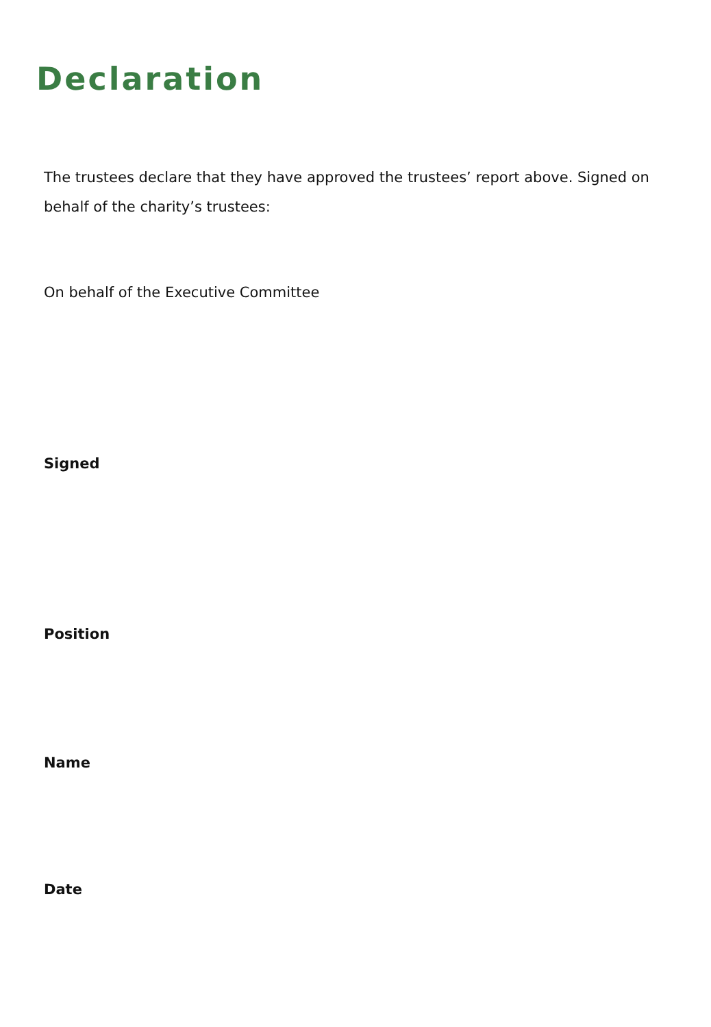Declaration
The trustees declare that they have approved the trustees’ report above. Signed on behalf of the charity’s trustees:
On behalf of the Executive Committee
Signed
Position
Name
Date